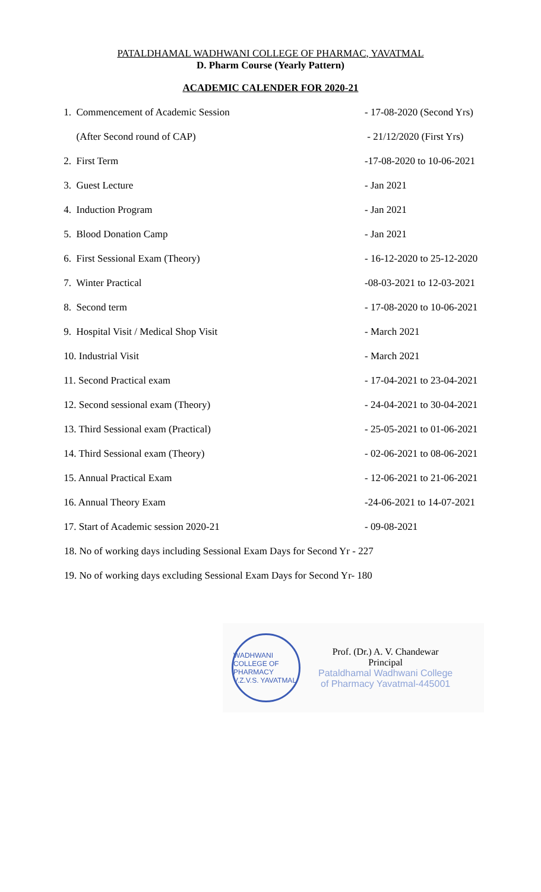PATALDHAMAL WADHWANI COLLEGE OF PHARMAC, YAVATMAL
D. Pharm Course (Yearly Pattern)
ACADEMIC CALENDER FOR 2020-21
| 1. Commencement of Academic Session | - 17-08-2020 (Second Yrs) |
| (After Second round of CAP) | - 21/12/2020 (First Yrs) |
| 2. First Term | -17-08-2020 to 10-06-2021 |
| 3. Guest Lecture | - Jan 2021 |
| 4. Induction Program | - Jan 2021 |
| 5. Blood Donation Camp | - Jan 2021 |
| 6. First Sessional Exam (Theory) | - 16-12-2020 to 25-12-2020 |
| 7. Winter Practical | -08-03-2021 to 12-03-2021 |
| 8. Second term | - 17-08-2020 to 10-06-2021 |
| 9. Hospital Visit / Medical Shop Visit | - March 2021 |
| 10. Industrial Visit | - March 2021 |
| 11. Second Practical exam | - 17-04-2021 to 23-04-2021 |
| 12. Second sessional exam (Theory) | - 24-04-2021 to 30-04-2021 |
| 13. Third Sessional exam (Practical) | - 25-05-2021 to 01-06-2021 |
| 14. Third Sessional exam (Theory) | - 02-06-2021 to 08-06-2021 |
| 15. Annual Practical Exam | - 12-06-2021 to 21-06-2021 |
| 16. Annual Theory Exam | -24-06-2021 to 14-07-2021 |
| 17. Start of Academic session 2020-21 | - 09-08-2021 |
18. No of working days including Sessional Exam Days for Second Yr - 227
19. No of working days excluding Sessional Exam Days for Second Yr- 180
WADHWANI COLLEGE OF PHARMACY V.Z.V.S. YAVATMAL
Prof. (Dr.) A. V. Chandewar
Principal
Pataldhamal Wadhwani College
of Pharmacy Yavatmal-445001